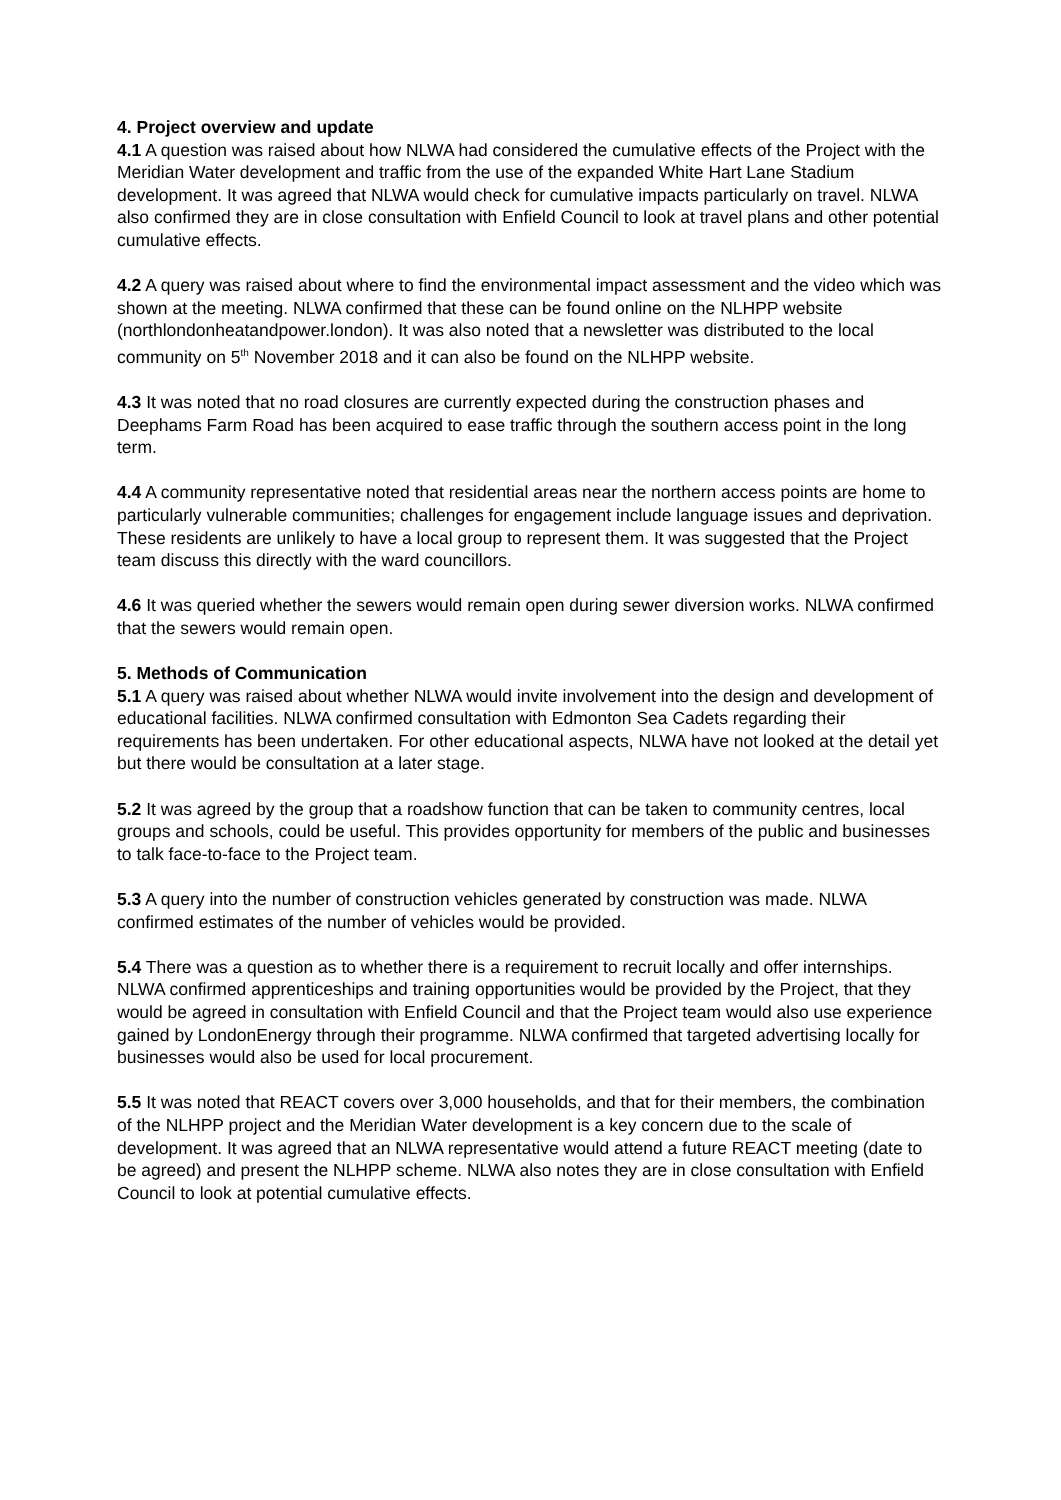4. Project overview and update
4.1 A question was raised about how NLWA had considered the cumulative effects of the Project with the Meridian Water development and traffic from the use of the expanded White Hart Lane Stadium development. It was agreed that NLWA would check for cumulative impacts particularly on travel. NLWA also confirmed they are in close consultation with Enfield Council to look at travel plans and other potential cumulative effects.
4.2 A query was raised about where to find the environmental impact assessment and the video which was shown at the meeting. NLWA confirmed that these can be found online on the NLHPP website (northlondonheatandpower.london). It was also noted that a newsletter was distributed to the local community on 5<sup>th</sup> November 2018 and it can also be found on the NLHPP website.
4.3 It was noted that no road closures are currently expected during the construction phases and Deephams Farm Road has been acquired to ease traffic through the southern access point in the long term.
4.4 A community representative noted that residential areas near the northern access points are home to particularly vulnerable communities; challenges for engagement include language issues and deprivation. These residents are unlikely to have a local group to represent them. It was suggested that the Project team discuss this directly with the ward councillors.
4.6 It was queried whether the sewers would remain open during sewer diversion works. NLWA confirmed that the sewers would remain open.
5. Methods of Communication
5.1 A query was raised about whether NLWA would invite involvement into the design and development of educational facilities. NLWA confirmed consultation with Edmonton Sea Cadets regarding their requirements has been undertaken. For other educational aspects, NLWA have not looked at the detail yet but there would be consultation at a later stage.
5.2 It was agreed by the group that a roadshow function that can be taken to community centres, local groups and schools, could be useful. This provides opportunity for members of the public and businesses to talk face-to-face to the Project team.
5.3 A query into the number of construction vehicles generated by construction was made. NLWA confirmed estimates of the number of vehicles would be provided.
5.4 There was a question as to whether there is a requirement to recruit locally and offer internships. NLWA confirmed apprenticeships and training opportunities would be provided by the Project, that they would be agreed in consultation with Enfield Council and that the Project team would also use experience gained by LondonEnergy through their programme. NLWA confirmed that targeted advertising locally for businesses would also be used for local procurement.
5.5 It was noted that REACT covers over 3,000 households, and that for their members, the combination of the NLHPP project and the Meridian Water development is a key concern due to the scale of development. It was agreed that an NLWA representative would attend a future REACT meeting (date to be agreed) and present the NLHPP scheme. NLWA also notes they are in close consultation with Enfield Council to look at potential cumulative effects.